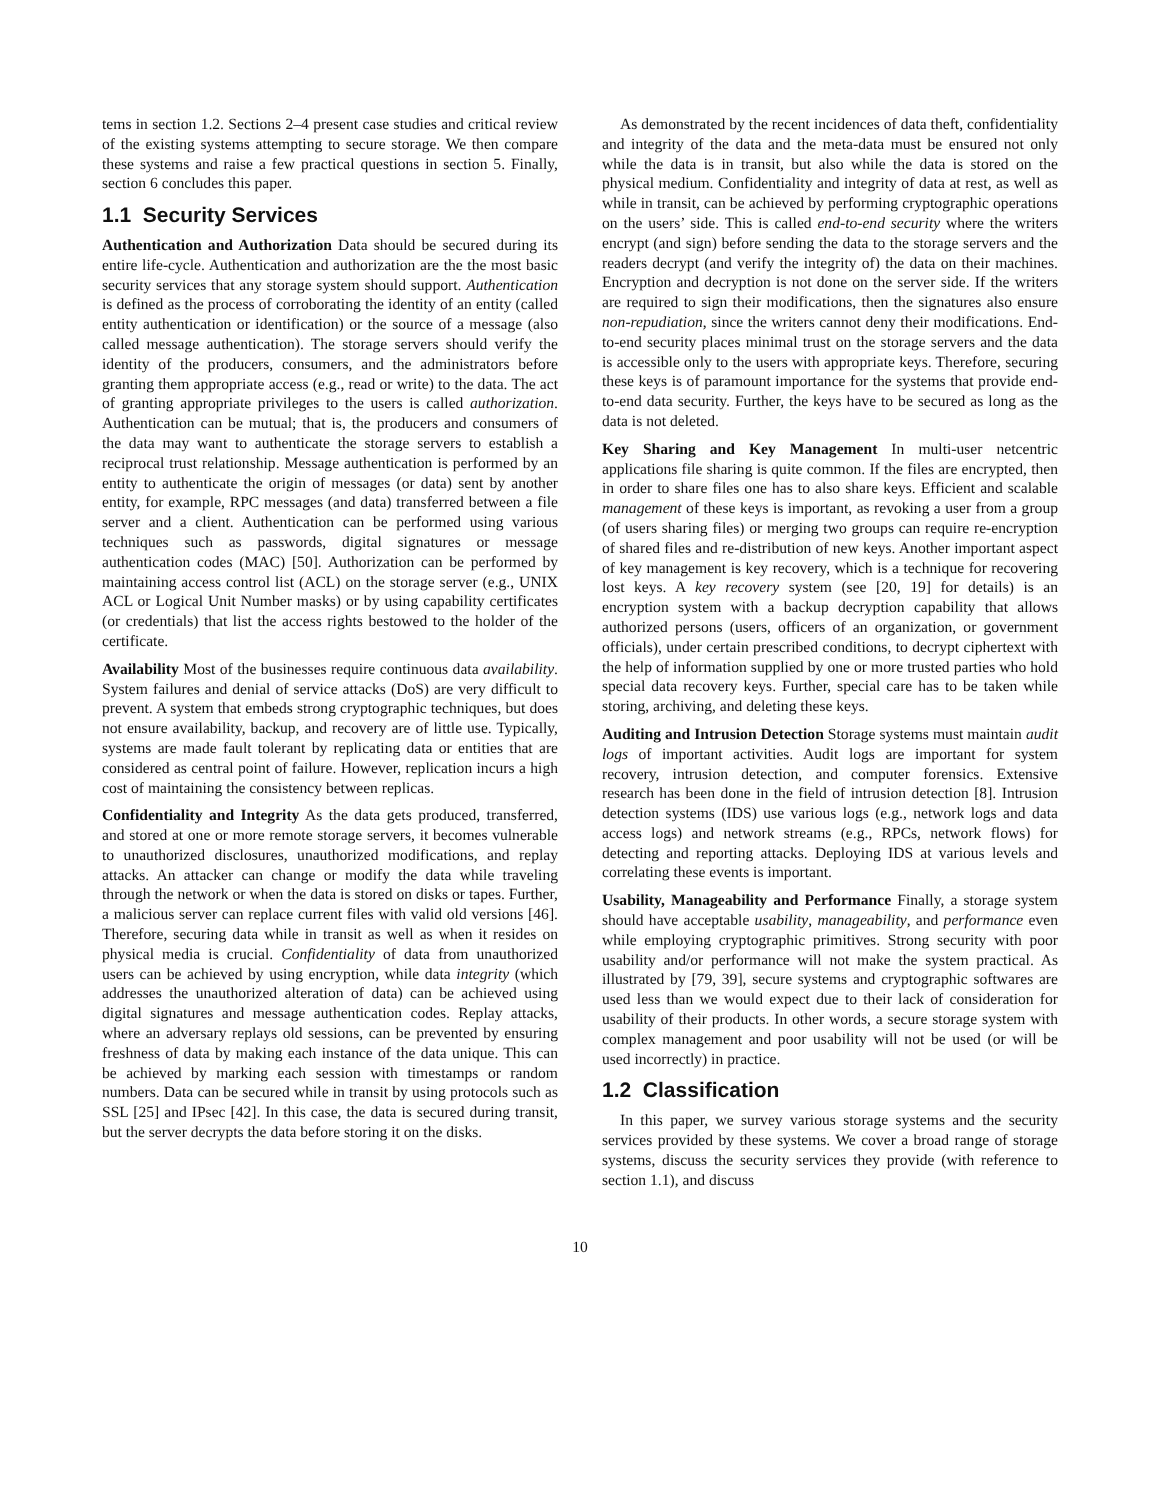tems in section 1.2. Sections 2–4 present case studies and critical review of the existing systems attempting to secure storage. We then compare these systems and raise a few practical questions in section 5. Finally, section 6 concludes this paper.
1.1 Security Services
Authentication and Authorization Data should be secured during its entire life-cycle. Authentication and authorization are the the most basic security services that any storage system should support. Authentication is defined as the process of corroborating the identity of an entity (called entity authentication or identification) or the source of a message (also called message authentication). The storage servers should verify the identity of the producers, consumers, and the administrators before granting them appropriate access (e.g., read or write) to the data. The act of granting appropriate privileges to the users is called authorization. Authentication can be mutual; that is, the producers and consumers of the data may want to authenticate the storage servers to establish a reciprocal trust relationship. Message authentication is performed by an entity to authenticate the origin of messages (or data) sent by another entity, for example, RPC messages (and data) transferred between a file server and a client. Authentication can be performed using various techniques such as passwords, digital signatures or message authentication codes (MAC) [50]. Authorization can be performed by maintaining access control list (ACL) on the storage server (e.g., UNIX ACL or Logical Unit Number masks) or by using capability certificates (or credentials) that list the access rights bestowed to the holder of the certificate.
Availability Most of the businesses require continuous data availability. System failures and denial of service attacks (DoS) are very difficult to prevent. A system that embeds strong cryptographic techniques, but does not ensure availability, backup, and recovery are of little use. Typically, systems are made fault tolerant by replicating data or entities that are considered as central point of failure. However, replication incurs a high cost of maintaining the consistency between replicas.
Confidentiality and Integrity As the data gets produced, transferred, and stored at one or more remote storage servers, it becomes vulnerable to unauthorized disclosures, unauthorized modifications, and replay attacks. An attacker can change or modify the data while traveling through the network or when the data is stored on disks or tapes. Further, a malicious server can replace current files with valid old versions [46]. Therefore, securing data while in transit as well as when it resides on physical media is crucial. Confidentiality of data from unauthorized users can be achieved by using encryption, while data integrity (which addresses the unauthorized alteration of data) can be achieved using digital signatures and message authentication codes. Replay attacks, where an adversary replays old sessions, can be prevented by ensuring freshness of data by making each instance of the data unique. This can be achieved by marking each session with timestamps or random numbers. Data can be secured while in transit by using protocols such as SSL [25] and IPsec [42]. In this case, the data is secured during transit, but the server decrypts the data before storing it on the disks.
As demonstrated by the recent incidences of data theft, confidentiality and integrity of the data and the meta-data must be ensured not only while the data is in transit, but also while the data is stored on the physical medium. Confidentiality and integrity of data at rest, as well as while in transit, can be achieved by performing cryptographic operations on the users’ side. This is called end-to-end security where the writers encrypt (and sign) before sending the data to the storage servers and the readers decrypt (and verify the integrity of) the data on their machines. Encryption and decryption is not done on the server side. If the writers are required to sign their modifications, then the signatures also ensure non-repudiation, since the writers cannot deny their modifications. End-to-end security places minimal trust on the storage servers and the data is accessible only to the users with appropriate keys. Therefore, securing these keys is of paramount importance for the systems that provide end-to-end data security. Further, the keys have to be secured as long as the data is not deleted.
Key Sharing and Key Management In multi-user netcentric applications file sharing is quite common. If the files are encrypted, then in order to share files one has to also share keys. Efficient and scalable management of these keys is important, as revoking a user from a group (of users sharing files) or merging two groups can require re-encryption of shared files and re-distribution of new keys. Another important aspect of key management is key recovery, which is a technique for recovering lost keys. A key recovery system (see [20, 19] for details) is an encryption system with a backup decryption capability that allows authorized persons (users, officers of an organization, or government officials), under certain prescribed conditions, to decrypt ciphertext with the help of information supplied by one or more trusted parties who hold special data recovery keys. Further, special care has to be taken while storing, archiving, and deleting these keys.
Auditing and Intrusion Detection Storage systems must maintain audit logs of important activities. Audit logs are important for system recovery, intrusion detection, and computer forensics. Extensive research has been done in the field of intrusion detection [8]. Intrusion detection systems (IDS) use various logs (e.g., network logs and data access logs) and network streams (e.g., RPCs, network flows) for detecting and reporting attacks. Deploying IDS at various levels and correlating these events is important.
Usability, Manageability and Performance Finally, a storage system should have acceptable usability, manageability, and performance even while employing cryptographic primitives. Strong security with poor usability and/or performance will not make the system practical. As illustrated by [79, 39], secure systems and cryptographic softwares are used less than we would expect due to their lack of consideration for usability of their products. In other words, a secure storage system with complex management and poor usability will not be used (or will be used incorrectly) in practice.
1.2 Classification
In this paper, we survey various storage systems and the security services provided by these systems. We cover a broad range of storage systems, discuss the security services they provide (with reference to section 1.1), and discuss
10